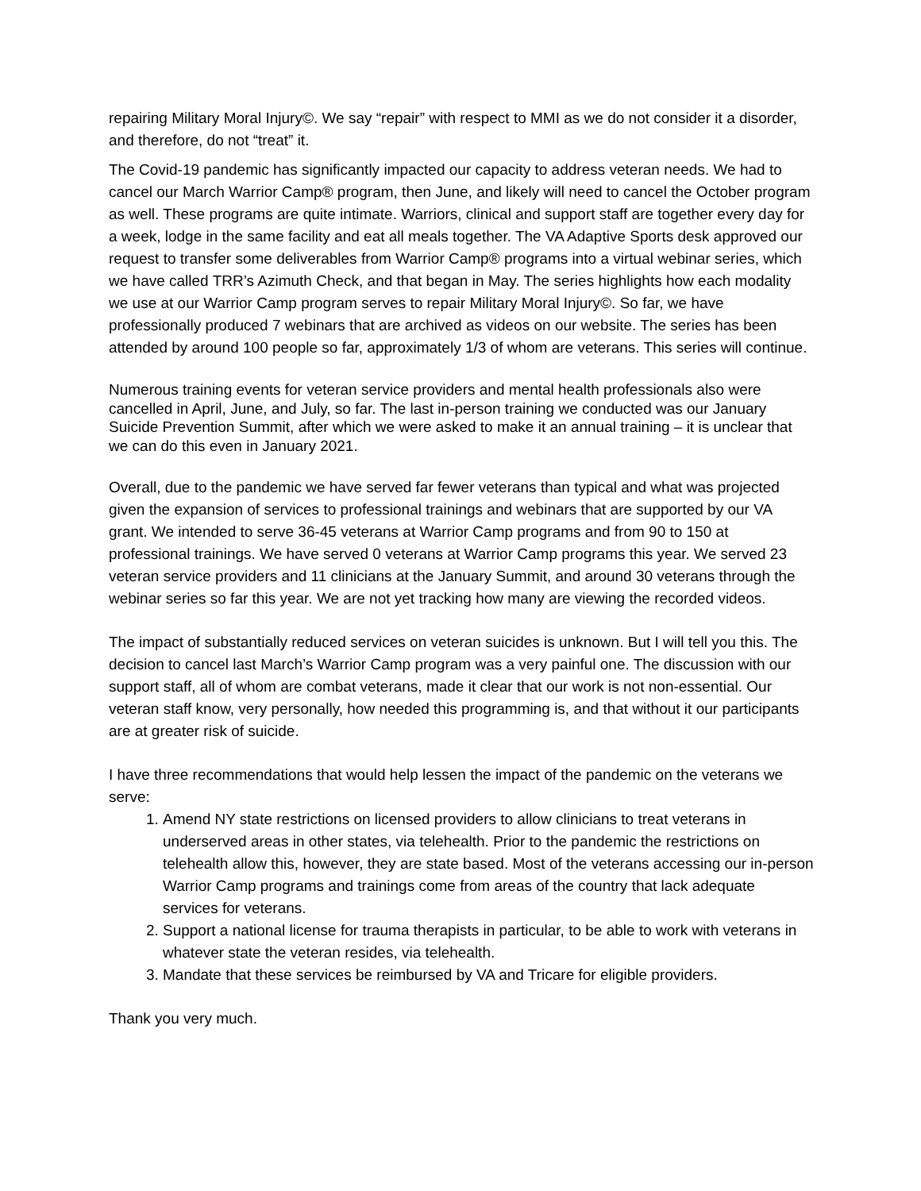repairing Military Moral Injury©. We say “repair” with respect to MMI as we do not consider it a disorder, and therefore, do not “treat” it.
The Covid-19 pandemic has significantly impacted our capacity to address veteran needs. We had to cancel our March Warrior Camp® program, then June, and likely will need to cancel the October program as well. These programs are quite intimate. Warriors, clinical and support staff are together every day for a week, lodge in the same facility and eat all meals together. The VA Adaptive Sports desk approved our request to transfer some deliverables from Warrior Camp® programs into a virtual webinar series, which we have called TRR’s Azimuth Check, and that began in May. The series highlights how each modality we use at our Warrior Camp program serves to repair Military Moral Injury©. So far, we have professionally produced 7 webinars that are archived as videos on our website. The series has been attended by around 100 people so far, approximately 1/3 of whom are veterans. This series will continue.
Numerous training events for veteran service providers and mental health professionals also were cancelled in April, June, and July, so far. The last in-person training we conducted was our January Suicide Prevention Summit, after which we were asked to make it an annual training – it is unclear that we can do this even in January 2021.
Overall, due to the pandemic we have served far fewer veterans than typical and what was projected given the expansion of services to professional trainings and webinars that are supported by our VA grant. We intended to serve 36-45 veterans at Warrior Camp programs and from 90 to 150 at professional trainings. We have served 0 veterans at Warrior Camp programs this year. We served 23 veteran service providers and 11 clinicians at the January Summit, and around 30 veterans through the webinar series so far this year. We are not yet tracking how many are viewing the recorded videos.
The impact of substantially reduced services on veteran suicides is unknown. But I will tell you this. The decision to cancel last March’s Warrior Camp program was a very painful one. The discussion with our support staff, all of whom are combat veterans, made it clear that our work is not non-essential. Our veteran staff know, very personally, how needed this programming is, and that without it our participants are at greater risk of suicide.
I have three recommendations that would help lessen the impact of the pandemic on the veterans we serve:
1. Amend NY state restrictions on licensed providers to allow clinicians to treat veterans in underserved areas in other states, via telehealth. Prior to the pandemic the restrictions on telehealth allow this, however, they are state based. Most of the veterans accessing our in-person Warrior Camp programs and trainings come from areas of the country that lack adequate services for veterans.
2. Support a national license for trauma therapists in particular, to be able to work with veterans in whatever state the veteran resides, via telehealth.
3. Mandate that these services be reimbursed by VA and Tricare for eligible providers.
Thank you very much.